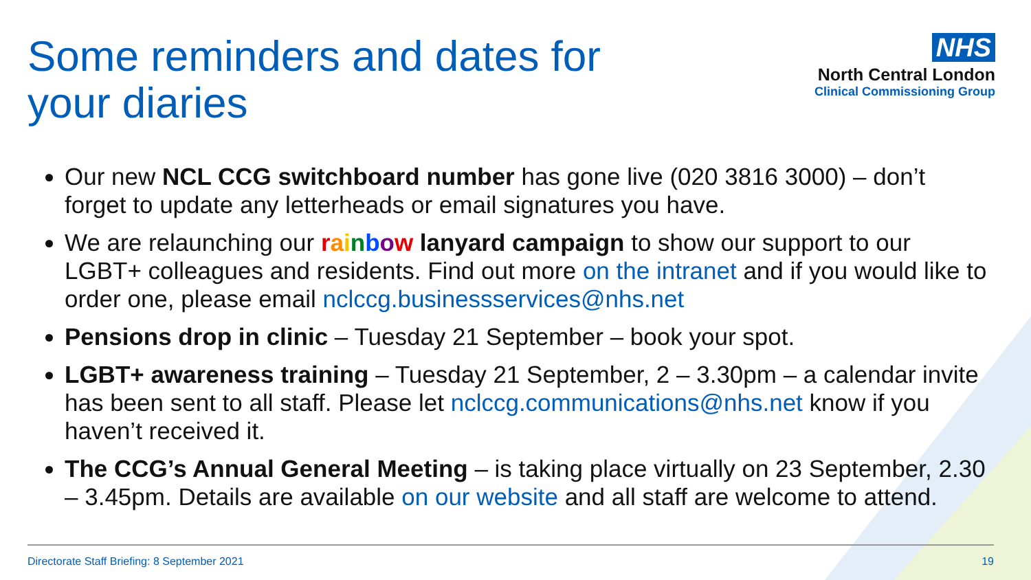Some reminders and dates for
your diaries
NHS
North Central London
Clinical Commissioning Group
Our new NCL CCG switchboard number has gone live (020 3816 3000) – don’t forget to update any letterheads or email signatures you have.
We are relaunching our rainbow lanyard campaign to show our support to our LGBT+ colleagues and residents. Find out more on the intranet and if you would like to order one, please email nclccg.businessservices@nhs.net
Pensions drop in clinic – Tuesday 21 September – book your spot.
LGBT+ awareness training – Tuesday 21 September, 2 – 3.30pm – a calendar invite has been sent to all staff. Please let nclccg.communications@nhs.net know if you haven’t received it.
The CCG’s Annual General Meeting – is taking place virtually on 23 September, 2.30 – 3.45pm. Details are available on our website and all staff are welcome to attend.
Directorate Staff Briefing: 8 September 2021 19